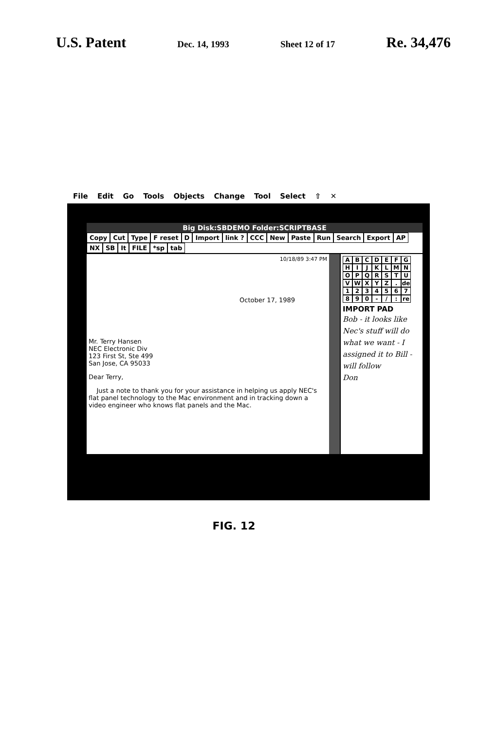U.S. Patent Dec. 14, 1993 Sheet 12 of 17 Re. 34,476
File Edit Go Tools Objects Change Tool Select ⇧ ✕
Big Disk:SBDEMO Folder:SCRIPTBASE
Copy Cut Type F reset D Import link ? CCC New Paste Run Search Export AP NX SB It FILE *sp tab
10/18/89 3:47 PM
October 17, 1989
Mr. Terry Hansen
NEC Electronic Div
123 First St, Ste 499
San Jose, CA 95033
Dear Terry,
Just a note to thank you for your assistance in helping us apply NEC's flat panel technology to the Mac environment and in tracking down a video engineer who knows flat panels and the Mac.
ABCDEFG HIJKLMN OPQRSTU VWXYZ. de 1234567 890 - /: re
IMPORT PAD
Bob - it looks like Nec's stuff will do what we want - I assigned it to Bill - will follow
Don
FIG. 12